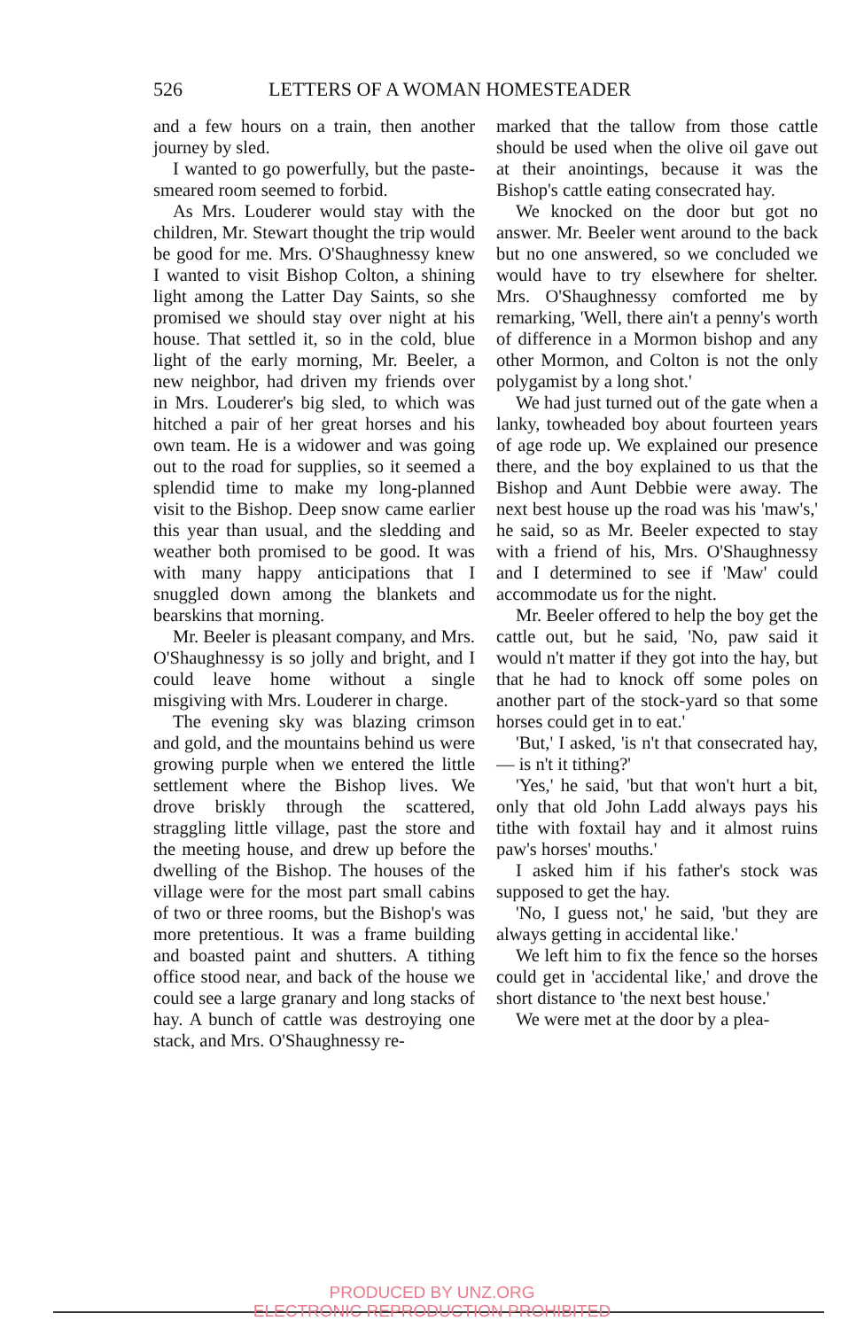526 LETTERS OF A WOMAN HOMESTEADER
and a few hours on a train, then another journey by sled.
I wanted to go powerfully, but the paste-smeared room seemed to forbid.
As Mrs. Louderer would stay with the children, Mr. Stewart thought the trip would be good for me. Mrs. O'Shaughnessy knew I wanted to visit Bishop Colton, a shining light among the Latter Day Saints, so she promised we should stay over night at his house. That settled it, so in the cold, blue light of the early morning, Mr. Beeler, a new neighbor, had driven my friends over in Mrs. Louderer's big sled, to which was hitched a pair of her great horses and his own team. He is a widower and was going out to the road for supplies, so it seemed a splendid time to make my long-planned visit to the Bishop. Deep snow came earlier this year than usual, and the sledding and weather both promised to be good. It was with many happy anticipations that I snuggled down among the blankets and bearskins that morning.
Mr. Beeler is pleasant company, and Mrs. O'Shaughnessy is so jolly and bright, and I could leave home without a single misgiving with Mrs. Louderer in charge.
The evening sky was blazing crimson and gold, and the mountains behind us were growing purple when we entered the little settlement where the Bishop lives. We drove briskly through the scattered, straggling little village, past the store and the meeting house, and drew up before the dwelling of the Bishop. The houses of the village were for the most part small cabins of two or three rooms, but the Bishop's was more pretentious. It was a frame building and boasted paint and shutters. A tithing office stood near, and back of the house we could see a large granary and long stacks of hay. A bunch of cattle was destroying one stack, and Mrs. O'Shaughnessy re-
marked that the tallow from those cattle should be used when the olive oil gave out at their anointings, because it was the Bishop's cattle eating consecrated hay.
We knocked on the door but got no answer. Mr. Beeler went around to the back but no one answered, so we concluded we would have to try elsewhere for shelter. Mrs. O'Shaughnessy comforted me by remarking, 'Well, there ain't a penny's worth of difference in a Mormon bishop and any other Mormon, and Colton is not the only polygamist by a long shot.'
We had just turned out of the gate when a lanky, towheaded boy about fourteen years of age rode up. We explained our presence there, and the boy explained to us that the Bishop and Aunt Debbie were away. The next best house up the road was his 'maw's,' he said, so as Mr. Beeler expected to stay with a friend of his, Mrs. O'Shaughnessy and I determined to see if 'Maw' could accommodate us for the night.
Mr. Beeler offered to help the boy get the cattle out, but he said, 'No, paw said it would n't matter if they got into the hay, but that he had to knock off some poles on another part of the stock-yard so that some horses could get in to eat.'
'But,' I asked, 'is n't that consecrated hay, — is n't it tithing?'
'Yes,' he said, 'but that won't hurt a bit, only that old John Ladd always pays his tithe with foxtail hay and it almost ruins paw's horses' mouths.'
I asked him if his father's stock was supposed to get the hay.
'No, I guess not,' he said, 'but they are always getting in accidental like.'
We left him to fix the fence so the horses could get in 'accidental like,' and drove the short distance to 'the next best house.'
We were met at the door by a plea-
PRODUCED BY UNZ.ORG
ELECTRONIC REPRODUCTION PROHIBITED